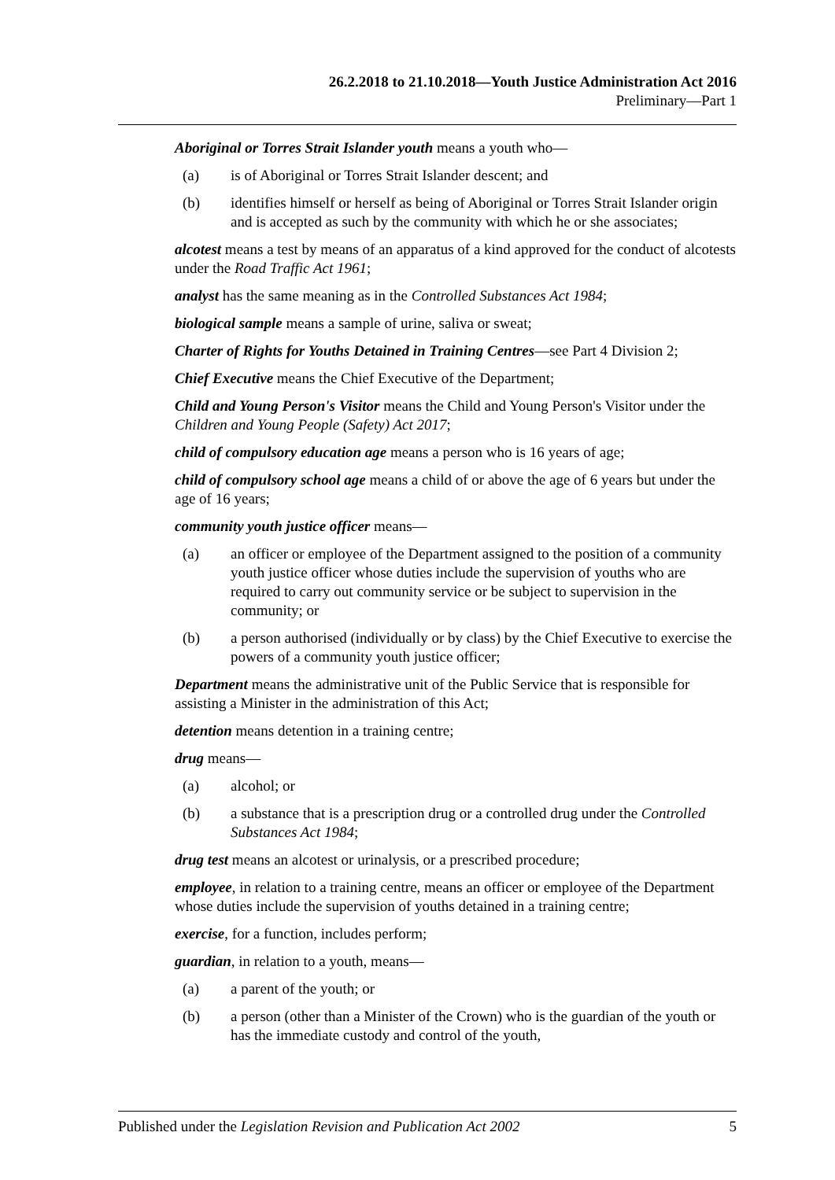26.2.2018 to 21.10.2018—Youth Justice Administration Act 2016
Preliminary—Part 1
Aboriginal or Torres Strait Islander youth means a youth who—
(a) is of Aboriginal or Torres Strait Islander descent; and
(b) identifies himself or herself as being of Aboriginal or Torres Strait Islander origin and is accepted as such by the community with which he or she associates;
alcotest means a test by means of an apparatus of a kind approved for the conduct of alcotests under the Road Traffic Act 1961;
analyst has the same meaning as in the Controlled Substances Act 1984;
biological sample means a sample of urine, saliva or sweat;
Charter of Rights for Youths Detained in Training Centres—see Part 4 Division 2;
Chief Executive means the Chief Executive of the Department;
Child and Young Person's Visitor means the Child and Young Person's Visitor under the Children and Young People (Safety) Act 2017;
child of compulsory education age means a person who is 16 years of age;
child of compulsory school age means a child of or above the age of 6 years but under the age of 16 years;
community youth justice officer means—
(a) an officer or employee of the Department assigned to the position of a community youth justice officer whose duties include the supervision of youths who are required to carry out community service or be subject to supervision in the community; or
(b) a person authorised (individually or by class) by the Chief Executive to exercise the powers of a community youth justice officer;
Department means the administrative unit of the Public Service that is responsible for assisting a Minister in the administration of this Act;
detention means detention in a training centre;
drug means—
(a) alcohol; or
(b) a substance that is a prescription drug or a controlled drug under the Controlled Substances Act 1984;
drug test means an alcotest or urinalysis, or a prescribed procedure;
employee, in relation to a training centre, means an officer or employee of the Department whose duties include the supervision of youths detained in a training centre;
exercise, for a function, includes perform;
guardian, in relation to a youth, means—
(a) a parent of the youth; or
(b) a person (other than a Minister of the Crown) who is the guardian of the youth or has the immediate custody and control of the youth,
Published under the Legislation Revision and Publication Act 2002 5